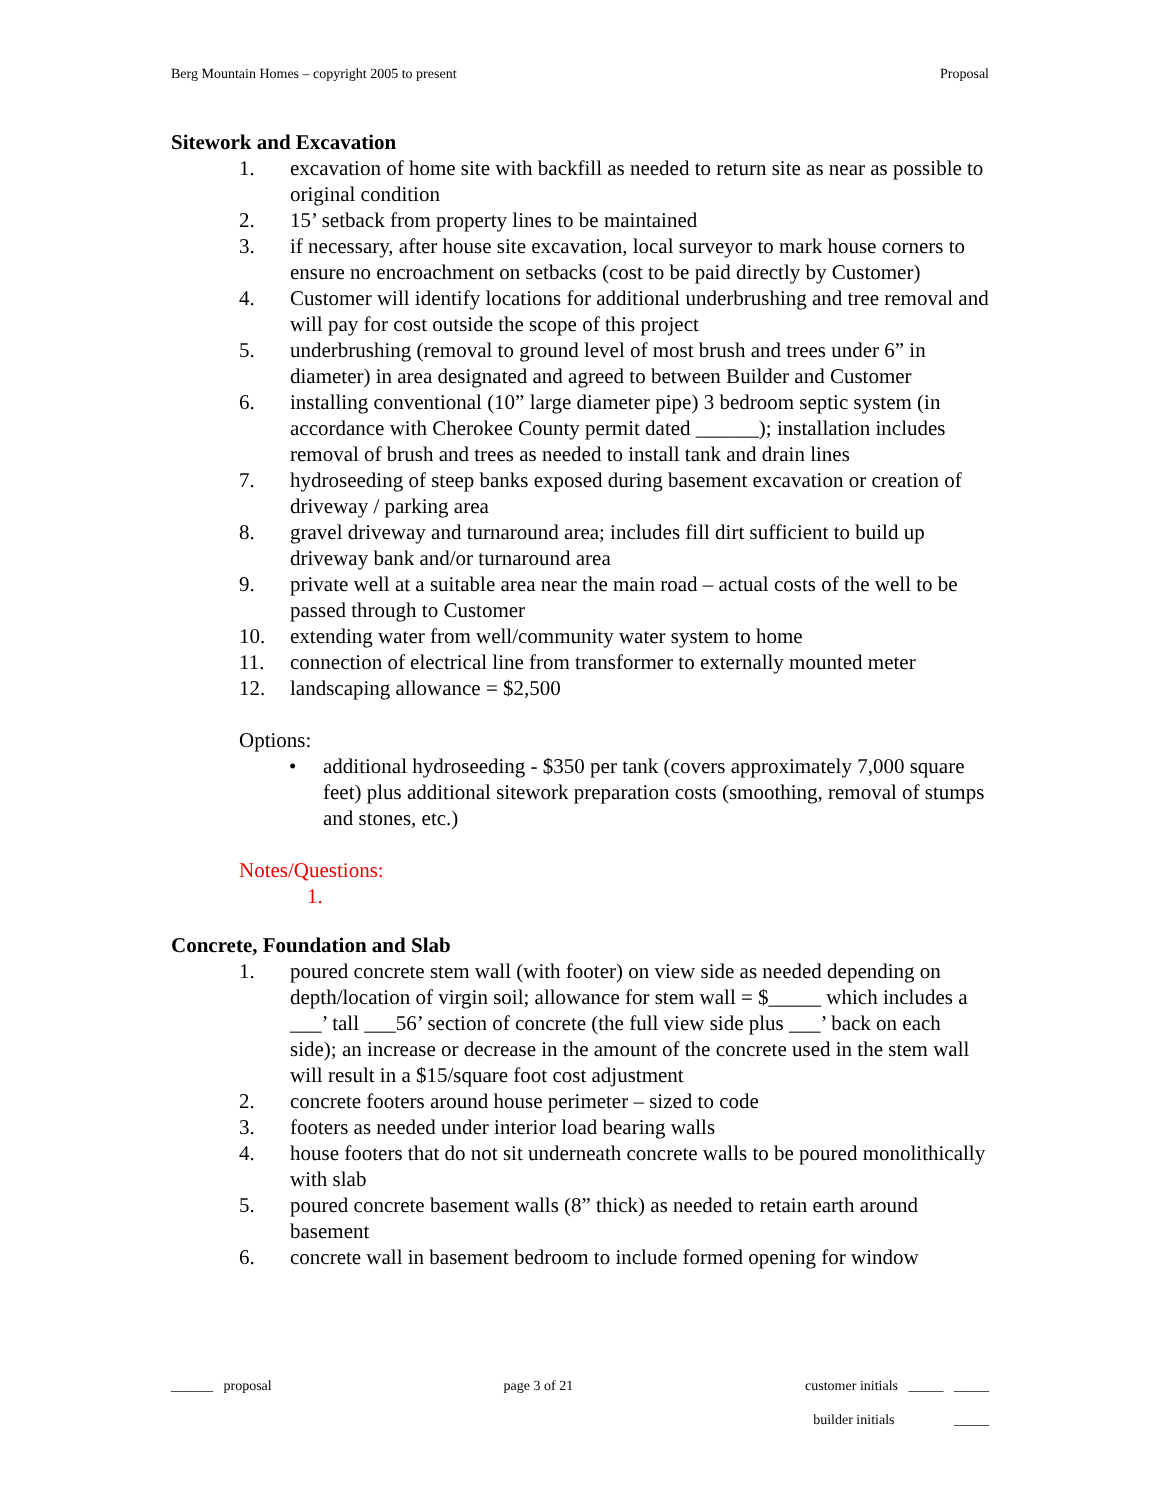Berg Mountain Homes – copyright 2005 to present Proposal
Sitework and Excavation
1. excavation of home site with backfill as needed to return site as near as possible to original condition
2. 15’ setback from property lines to be maintained
3. if necessary, after house site excavation, local surveyor to mark house corners to ensure no encroachment on setbacks (cost to be paid directly by Customer)
4. Customer will identify locations for additional underbrushing and tree removal and will pay for cost outside the scope of this project
5. underbrushing (removal to ground level of most brush and trees under 6” in diameter) in area designated and agreed to between Builder and Customer
6. installing conventional (10” large diameter pipe) 3 bedroom septic system (in accordance with Cherokee County permit dated ______); installation includes removal of brush and trees as needed to install tank and drain lines
7. hydroseeding of steep banks exposed during basement excavation or creation of driveway / parking area
8. gravel driveway and turnaround area; includes fill dirt sufficient to build up driveway bank and/or turnaround area
9. private well at a suitable area near the main road – actual costs of the well to be passed through to Customer
10. extending water from well/community water system to home
11. connection of electrical line from transformer to externally mounted meter
12. landscaping allowance = $2,500
Options:
• additional hydroseeding - $350 per tank (covers approximately 7,000 square feet) plus additional sitework preparation costs (smoothing, removal of stumps and stones, etc.)
Notes/Questions:
1.
Concrete, Foundation and Slab
1. poured concrete stem wall (with footer) on view side as needed depending on depth/location of virgin soil; allowance for stem wall = $_____ which includes a ___’ tall ___56’ section of concrete (the full view side plus ___’ back on each side); an increase or decrease in the amount of the concrete used in the stem wall will result in a $15/square foot cost adjustment
2. concrete footers around house perimeter – sized to code
3. footers as needed under interior load bearing walls
4. house footers that do not sit underneath concrete walls to be poured monolithically with slab
5. poured concrete basement walls (8” thick) as needed to retain earth around basement
6. concrete wall in basement bedroom to include formed opening for window
______ proposal page 3 of 21 customer initials _____ _____
builder initials _____